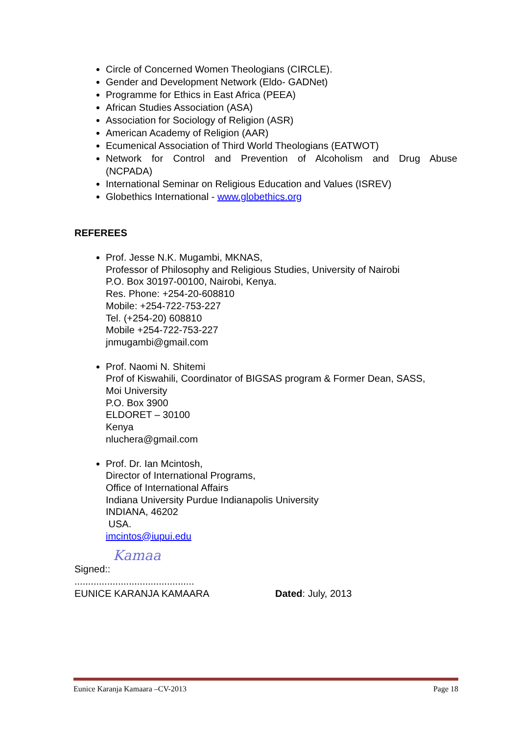Circle of Concerned Women Theologians (CIRCLE).
Gender and Development Network (Eldo- GADNet)
Programme for Ethics in East Africa (PEEA)
African Studies Association (ASA)
Association for Sociology of Religion (ASR)
American Academy of Religion (AAR)
Ecumenical Association of Third World Theologians (EATWOT)
Network for Control and Prevention of Alcoholism and Drug Abuse
(NCPADA)
International Seminar on Religious Education and Values (ISREV)
Globethics International - www.globethics.org
REFEREES
Prof. Jesse N.K. Mugambi, MKNAS,
Professor of Philosophy and Religious Studies, University of Nairobi
P.O. Box 30197-00100, Nairobi, Kenya.
Res. Phone: +254-20-608810
Mobile: +254-722-753-227
Tel. (+254-20) 608810
Mobile +254-722-753-227
jnmugambi@gmail.com
Prof. Naomi N. Shitemi
Prof of Kiswahili, Coordinator of BIGSAS program & Former Dean, SASS,
Moi University
P.O. Box 3900
ELDORET – 30100
Kenya
nluchera@gmail.com
Prof. Dr. Ian Mcintosh,
Director of International Programs,
Office of International Affairs
Indiana University Purdue Indianapolis University
INDIANA, 46202
USA.
imcintos@iupui.edu
Signed:: Kamaa
............................................
EUNICE KARANJA KAMAARA Dated: July, 2013
Eunice Karanja Kamaara –CV-2013 Page 18